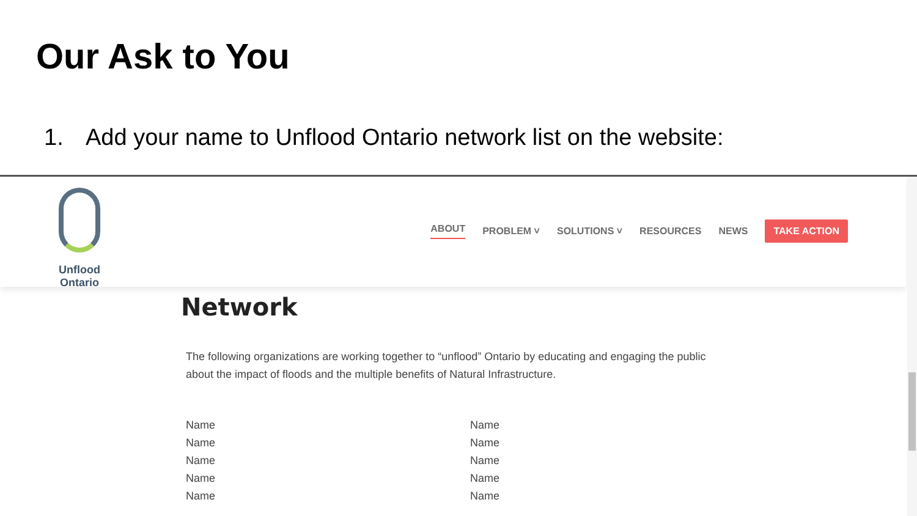Our Ask to You
1. Add your name to Unflood Ontario network list on the website:
Unflood Ontario
ABOUT PROBLEM ˅ SOLUTIONS ˅ RESOURCES NEWS TAKE ACTION
Network
The following organizations are working together to “unflood” Ontario by educating and engaging the public about the impact of floods and the multiple benefits of Natural Infrastructure.
Name
Name
Name
Name
Name
Name
Name
Name
Name
Name